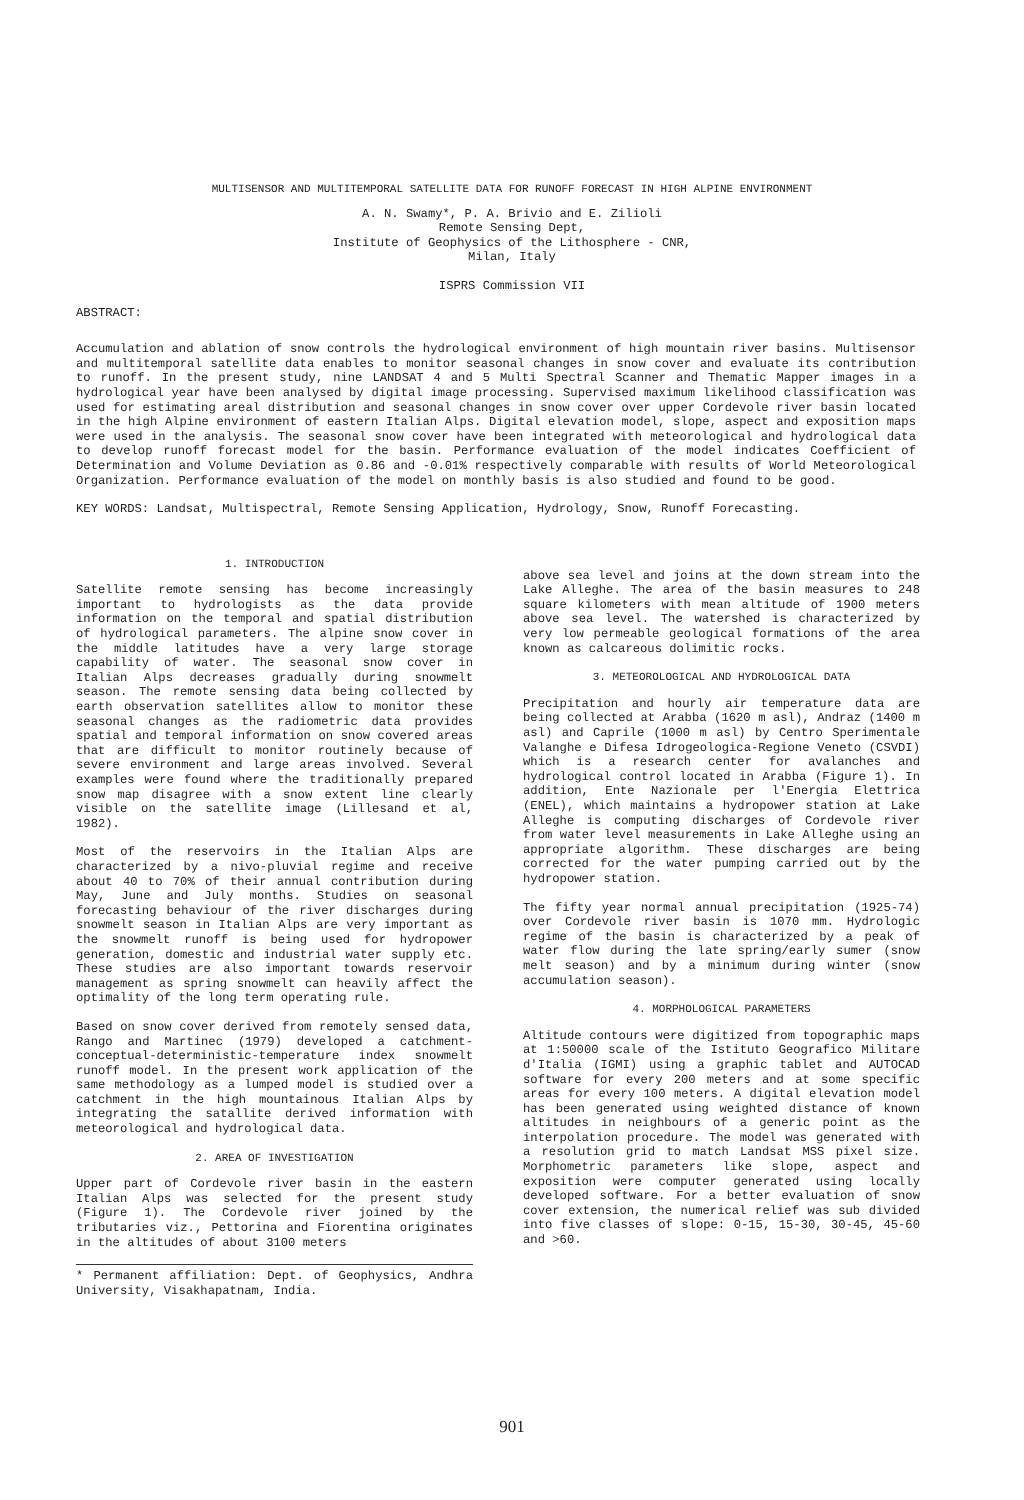MULTISENSOR AND MULTITEMPORAL SATELLITE DATA FOR RUNOFF FORECAST IN HIGH ALPINE ENVIRONMENT
A. N. Swamy*, P. A. Brivio and E. Zilioli
Remote Sensing Dept,
Institute of Geophysics of the Lithosphere - CNR,
Milan, Italy
ISPRS Commission VII
ABSTRACT:
Accumulation and ablation of snow controls the hydrological environment of high mountain river basins. Multisensor and multitemporal satellite data enables to monitor seasonal changes in snow cover and evaluate its contribution to runoff. In the present study, nine LANDSAT 4 and 5 Multi Spectral Scanner and Thematic Mapper images in a hydrological year have been analysed by digital image processing. Supervised maximum likelihood classification was used for estimating areal distribution and seasonal changes in snow cover over upper Cordevole river basin located in the high Alpine environment of eastern Italian Alps. Digital elevation model, slope, aspect and exposition maps were used in the analysis. The seasonal snow cover have been integrated with meteorological and hydrological data to develop runoff forecast model for the basin. Performance evaluation of the model indicates Coefficient of Determination and Volume Deviation as 0.86 and -0.01% respectively comparable with results of World Meteorological Organization. Performance evaluation of the model on monthly basis is also studied and found to be good.
KEY WORDS: Landsat, Multispectral, Remote Sensing Application, Hydrology, Snow, Runoff Forecasting.
1. INTRODUCTION
Satellite remote sensing has become increasingly important to hydrologists as the data provide information on the temporal and spatial distribution of hydrological parameters. The alpine snow cover in the middle latitudes have a very large storage capability of water. The seasonal snow cover in Italian Alps decreases gradually during snowmelt season. The remote sensing data being collected by earth observation satellites allow to monitor these seasonal changes as the radiometric data provides spatial and temporal information on snow covered areas that are difficult to monitor routinely because of severe environment and large areas involved. Several examples were found where the traditionally prepared snow map disagree with a snow extent line clearly visible on the satellite image (Lillesand et al, 1982).
Most of the reservoirs in the Italian Alps are characterized by a nivo-pluvial regime and receive about 40 to 70% of their annual contribution during May, June and July months. Studies on seasonal forecasting behaviour of the river discharges during snowmelt season in Italian Alps are very important as the snowmelt runoff is being used for hydropower generation, domestic and industrial water supply etc. These studies are also important towards reservoir management as spring snowmelt can heavily affect the optimality of the long term operating rule.
Based on snow cover derived from remotely sensed data, Rango and Martinec (1979) developed a catchment-conceptual-deterministic-temperature index snowmelt runoff model. In the present work application of the same methodology as a lumped model is studied over a catchment in the high mountainous Italian Alps by integrating the satallite derived information with meteorological and hydrological data.
2. AREA OF INVESTIGATION
Upper part of Cordevole river basin in the eastern Italian Alps was selected for the present study (Figure 1). The Cordevole river joined by the tributaries viz., Pettorina and Fiorentina originates in the altitudes of about 3100 meters
* Permanent affiliation: Dept. of Geophysics, Andhra University, Visakhapatnam, India.
above sea level and joins at the down stream into the Lake Alleghe. The area of the basin measures to 248 square kilometers with mean altitude of 1900 meters above sea level. The watershed is characterized by very low permeable geological formations of the area known as calcareous dolimitic rocks.
3. METEOROLOGICAL AND HYDROLOGICAL DATA
Precipitation and hourly air temperature data are being collected at Arabba (1620 m asl), Andraz (1400 m asl) and Caprile (1000 m asl) by Centro Sperimentale Valanghe e Difesa Idrogeologica-Regione Veneto (CSVDI) which is a research center for avalanches and hydrological control located in Arabba (Figure 1). In addition, Ente Nazionale per l'Energia Elettrica (ENEL), which maintains a hydropower station at Lake Alleghe is computing discharges of Cordevole river from water level measurements in Lake Alleghe using an appropriate algorithm. These discharges are being corrected for the water pumping carried out by the hydropower station.
The fifty year normal annual precipitation (1925-74) over Cordevole river basin is 1070 mm. Hydrologic regime of the basin is characterized by a peak of water flow during the late spring/early sumer (snow melt season) and by a minimum during winter (snow accumulation season).
4. MORPHOLOGICAL PARAMETERS
Altitude contours were digitized from topographic maps at 1:50000 scale of the Istituto Geografico Militare d'Italia (IGMI) using a graphic tablet and AUTOCAD software for every 200 meters and at some specific areas for every 100 meters. A digital elevation model has been generated using weighted distance of known altitudes in neighbours of a generic point as the interpolation procedure. The model was generated with a resolution grid to match Landsat MSS pixel size. Morphometric parameters like slope, aspect and exposition were computer generated using locally developed software. For a better evaluation of snow cover extension, the numerical relief was sub divided into five classes of slope: 0-15, 15-30, 30-45, 45-60 and >60.
901